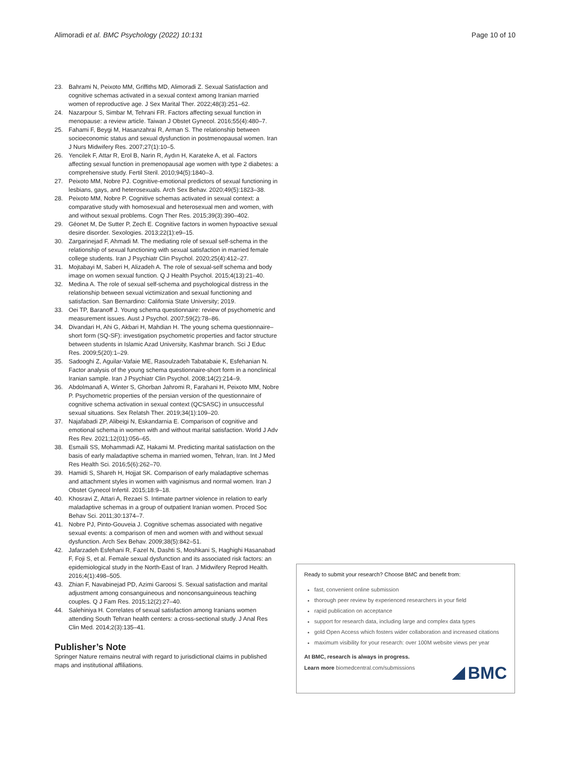Alimoradi et al. BMC Psychology (2022) 10:131 Page 10 of 10
23. Bahrami N, Peixoto MM, Griffiths MD, Alimoradi Z. Sexual Satisfaction and cognitive schemas activated in a sexual context among Iranian married women of reproductive age. J Sex Marital Ther. 2022;48(3):251–62.
24. Nazarpour S, Simbar M, Tehrani FR. Factors affecting sexual function in menopause: a review article. Taiwan J Obstet Gynecol. 2016;55(4):480–7.
25. Fahami F, Beygi M, Hasanzahrai R, Arman S. The relationship between socioeconomic status and sexual dysfunction in postmenopausal women. Iran J Nurs Midwifery Res. 2007;27(1):10–5.
26. Yencilek F, Attar R, Erol B, Narin R, Aydın H, Karateke A, et al. Factors affecting sexual function in premenopausal age women with type 2 diabetes: a comprehensive study. Fertil Steril. 2010;94(5):1840–3.
27. Peixoto MM, Nobre PJ. Cognitive-emotional predictors of sexual functioning in lesbians, gays, and heterosexuals. Arch Sex Behav. 2020;49(5):1823–38.
28. Peixoto MM, Nobre P. Cognitive schemas activated in sexual context: a comparative study with homosexual and heterosexual men and women, with and without sexual problems. Cogn Ther Res. 2015;39(3):390–402.
29. Géonet M, De Sutter P, Zech E. Cognitive factors in women hypoactive sexual desire disorder. Sexologies. 2013;22(1):e9–15.
30. Zargarinejad F, Ahmadi M. The mediating role of sexual self-schema in the relationship of sexual functioning with sexual satisfaction in married female college students. Iran J Psychiatr Clin Psychol. 2020;25(4):412–27.
31. Mojtabayi M, Saberi H, Alizadeh A. The role of sexual-self schema and body image on women sexual function. Q J Health Psychol. 2015;4(13):21–40.
32. Medina A. The role of sexual self-schema and psychological distress in the relationship between sexual victimization and sexual functioning and satisfaction. San Bernardino: California State University; 2019.
33. Oei TP, Baranoff J. Young schema questionnaire: review of psychometric and measurement issues. Aust J Psychol. 2007;59(2):78–86.
34. Divandari H, Ahi G, Akbari H, Mahdian H. The young schema questionnaire–short form (SQ-SF): investigation psychometric properties and factor structure between students in Islamic Azad University, Kashmar branch. Sci J Educ Res. 2009;5(20):1–29.
35. Sadooghi Z, Aguilar-Vafaie ME, Rasoulzadeh Tabatabaie K, Esfehanian N. Factor analysis of the young schema questionnaire-short form in a nonclinical Iranian sample. Iran J Psychiatr Clin Psychol. 2008;14(2):214–9.
36. Abdolmanafi A, Winter S, Ghorban Jahromi R, Farahani H, Peixoto MM, Nobre P. Psychometric properties of the persian version of the questionnaire of cognitive schema activation in sexual context (QCSASC) in unsuccessful sexual situations. Sex Relatsh Ther. 2019;34(1):109–20.
37. Najafabadi ZP, Alibeigi N, Eskandarnia E. Comparison of cognitive and emotional schema in women with and without marital satisfaction. World J Adv Res Rev. 2021;12(01):056–65.
38. Esmaili SS, Mohammadi AZ, Hakami M. Predicting marital satisfaction on the basis of early maladaptive schema in married women, Tehran, Iran. Int J Med Res Health Sci. 2016;5(6):262–70.
39. Hamidi S, Shareh H, Hojjat SK. Comparison of early maladaptive schemas and attachment styles in women with vaginismus and normal women. Iran J Obstet Gynecol Infertil. 2015;18:9–18.
40. Khosravi Z, Attari A, Rezaei S. Intimate partner violence in relation to early maladaptive schemas in a group of outpatient Iranian women. Proced Soc Behav Sci. 2011;30:1374–7.
41. Nobre PJ, Pinto-Gouveia J. Cognitive schemas associated with negative sexual events: a comparison of men and women with and without sexual dysfunction. Arch Sex Behav. 2009;38(5):842–51.
42. Jafarzadeh Esfehani R, Fazel N, Dashti S, Moshkani S, Haghighi Hasanabad F, Foji S, et al. Female sexual dysfunction and its associated risk factors: an epidemiological study in the North-East of Iran. J Midwifery Reprod Health. 2016;4(1):498–505.
43. Zhian F, Navabinejad PD, Azimi Garoosi S. Sexual satisfaction and marital adjustment among consanguineous and nonconsanguineous teaching couples. Q J Fam Res. 2015;12(2):27–40.
44. Salehiniya H. Correlates of sexual satisfaction among Iranians women attending South Tehran health centers: a cross-sectional study. J Anal Res Clin Med. 2014;2(3):135–41.
Publisher’s Note
Springer Nature remains neutral with regard to jurisdictional claims in published maps and institutional affiliations.
Ready to submit your research? Choose BMC and benefit from:
fast, convenient online submission
thorough peer review by experienced researchers in your field
rapid publication on acceptance
support for research data, including large and complex data types
gold Open Access which fosters wider collaboration and increased citations
maximum visibility for your research: over 100M website views per year
At BMC, research is always in progress.
Learn more biomedcentral.com/submissions
BMC